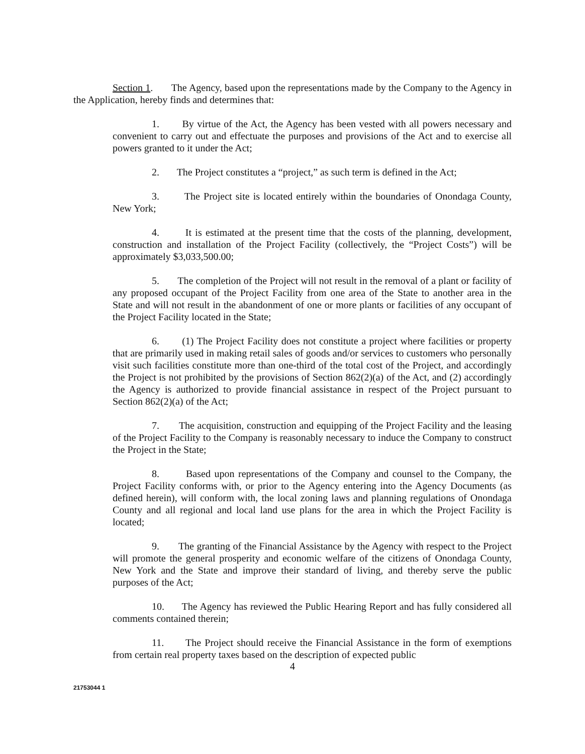Section 1. The Agency, based upon the representations made by the Company to the Agency in the Application, hereby finds and determines that:
1. By virtue of the Act, the Agency has been vested with all powers necessary and convenient to carry out and effectuate the purposes and provisions of the Act and to exercise all powers granted to it under the Act;
2. The Project constitutes a “project,” as such term is defined in the Act;
3. The Project site is located entirely within the boundaries of Onondaga County, New York;
4. It is estimated at the present time that the costs of the planning, development, construction and installation of the Project Facility (collectively, the “Project Costs”) will be approximately $3,033,500.00;
5. The completion of the Project will not result in the removal of a plant or facility of any proposed occupant of the Project Facility from one area of the State to another area in the State and will not result in the abandonment of one or more plants or facilities of any occupant of the Project Facility located in the State;
6. (1) The Project Facility does not constitute a project where facilities or property that are primarily used in making retail sales of goods and/or services to customers who personally visit such facilities constitute more than one-third of the total cost of the Project, and accordingly the Project is not prohibited by the provisions of Section 862(2)(a) of the Act, and (2) accordingly the Agency is authorized to provide financial assistance in respect of the Project pursuant to Section 862(2)(a) of the Act;
7. The acquisition, construction and equipping of the Project Facility and the leasing of the Project Facility to the Company is reasonably necessary to induce the Company to construct the Project in the State;
8. Based upon representations of the Company and counsel to the Company, the Project Facility conforms with, or prior to the Agency entering into the Agency Documents (as defined herein), will conform with, the local zoning laws and planning regulations of Onondaga County and all regional and local land use plans for the area in which the Project Facility is located;
9. The granting of the Financial Assistance by the Agency with respect to the Project will promote the general prosperity and economic welfare of the citizens of Onondaga County, New York and the State and improve their standard of living, and thereby serve the public purposes of the Act;
10. The Agency has reviewed the Public Hearing Report and has fully considered all comments contained therein;
11. The Project should receive the Financial Assistance in the form of exemptions from certain real property taxes based on the description of expected public
4
21753044 1